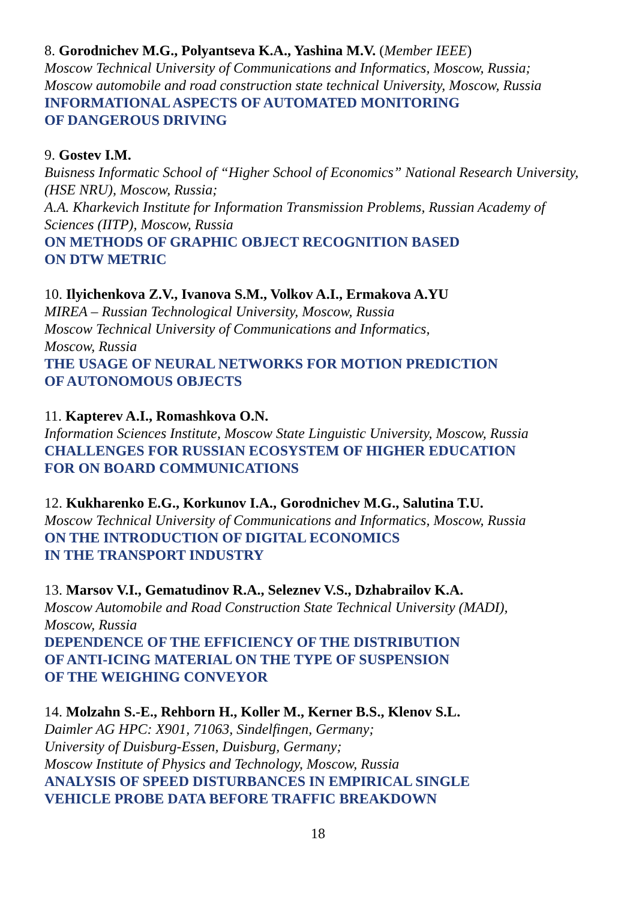8. Gorodnichev M.G., Polyantseva K.A., Yashina M.V. (Member IEEE)
Moscow Technical University of Communications and Informatics, Moscow, Russia;
Moscow automobile and road construction state technical University, Moscow, Russia
INFORMATIONAL ASPECTS OF AUTOMATED MONITORING
OF DANGEROUS DRIVING
9. Gostev I.M.
Buisness Informatic School of “Higher School of Economics” National Research University, (HSE NRU), Moscow, Russia;
A.A. Kharkevich Institute for Information Transmission Problems, Russian Academy of Sciences (IITP), Moscow, Russia
ON METHODS OF GRAPHIC OBJECT RECOGNITION BASED
ON DTW METRIC
10. Ilyichenkova Z.V., Ivanova S.M., Volkov A.I., Ermakova A.YU
MIREA – Russian Technological University, Moscow, Russia
Moscow Technical University of Communications and Informatics,
Moscow, Russia
THE USAGE OF NEURAL NETWORKS FOR MOTION PREDICTION
OF AUTONOMOUS OBJECTS
11. Kapterev A.I., Romashkova O.N.
Information Sciences Institute, Moscow State Linguistic University, Moscow, Russia
CHALLENGES FOR RUSSIAN ECOSYSTEM OF HIGHER EDUCATION
FOR ON BOARD COMMUNICATIONS
12. Kukharenko E.G., Korkunov I.A., Gorodnichev M.G., Salutina T.U.
Moscow Technical University of Communications and Informatics, Moscow, Russia
ON THE INTRODUCTION OF DIGITAL ECONOMICS
IN THE TRANSPORT INDUSTRY
13. Marsov V.I., Gematudinov R.A., Seleznev V.S., Dzhabrailov K.A.
Moscow Automobile and Road Construction State Technical University (MADI),
Moscow, Russia
DEPENDENCE OF THE EFFICIENCY OF THE DISTRIBUTION
OF ANTI-ICING MATERIAL ON THE TYPE OF SUSPENSION
OF THE WEIGHING CONVEYOR
14. Molzahn S.-E., Rehborn H., Koller M., Kerner B.S., Klenov S.L.
Daimler AG HPC: X901, 71063, Sindelfingen, Germany;
University of Duisburg-Essen, Duisburg, Germany;
Moscow Institute of Physics and Technology, Moscow, Russia
ANALYSIS OF SPEED DISTURBANCES IN EMPIRICAL SINGLE
VEHICLE PROBE DATA BEFORE TRAFFIC BREAKDOWN
18